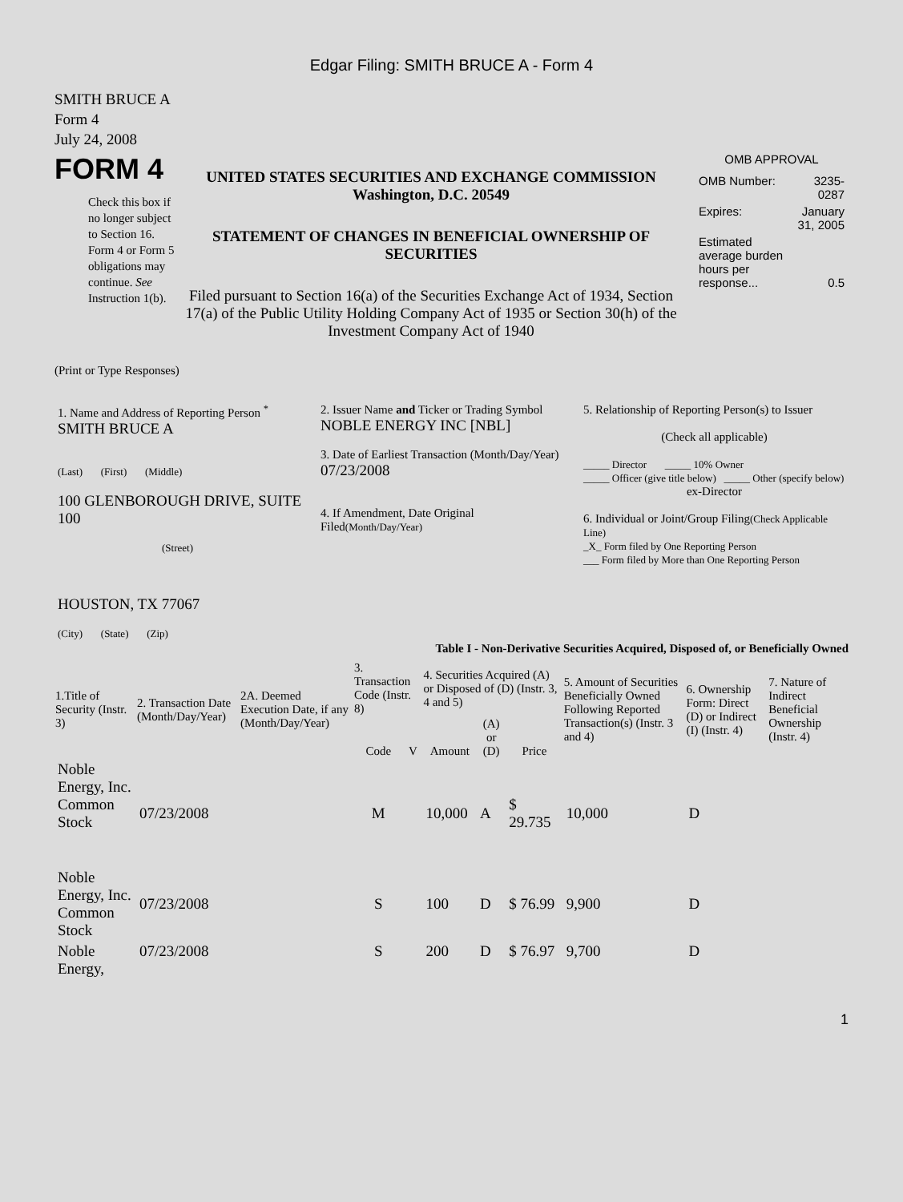Edgar Filing: SMITH BRUCE A - Form 4
SMITH BRUCE A
Form 4
July 24, 2008
FORM 4
Check this box if no longer subject to Section 16. Form 4 or Form 5 obligations may continue. See Instruction 1(b).
UNITED STATES SECURITIES AND EXCHANGE COMMISSION
Washington, D.C. 20549
STATEMENT OF CHANGES IN BENEFICIAL OWNERSHIP OF SECURITIES
Filed pursuant to Section 16(a) of the Securities Exchange Act of 1934, Section 17(a) of the Public Utility Holding Company Act of 1935 or Section 30(h) of the Investment Company Act of 1940
OMB APPROVAL
| OMB Number: | 3235-0287 |
| Expires: | January 31, 2005 |
| Estimated average burden hours per response... | 0.5 |
(Print or Type Responses)
| 1. Name and Address of Reporting Person <sup>*</sup> SMITH BRUCE A (Last) (First) (Middle) 100 GLENBOROUGH DRIVE, SUITE 100 (Street) HOUSTON, TX 77067 (City) (State) (Zip) | 2. Issuer Name and Ticker or Trading Symbol NOBLE ENERGY INC [NBL] 3. Date of Earliest Transaction (Month/Day/Year) 07/23/2008 4. If Amendment, Date Original Filed (Month/Day/Year) | 5. Relationship of Reporting Person(s) to Issuer (Check all applicable) _____ Director _____ 10% Owner _____ Officer (give title below) _____ Other (specify below) ex-Director 6. Individual or Joint/Group Filing (Check Applicable Line) _X_ Form filed by One Reporting Person ___ Form filed by More than One Reporting Person |
Table I - Non-Derivative Securities Acquired, Disposed of, or Beneficially Owned
| 1.Title of Security (Instr. 3) | 2. Transaction Date (Month/Day/Year) | 2A. Deemed Execution Date, if any (Month/Day/Year) | 3. Transaction Code (Instr. 8) | | 4. Securities Acquired (A) or Disposed of (D) (Instr. 3, 4 and 5) | | | 5. Amount of Securities Beneficially Owned Following Reported Transaction(s) (Instr. 3 and 4) | 6. Ownership Form: Direct (D) or Indirect (I) (Instr. 4) | 7. Nature of Indirect Beneficial Ownership (Instr. 4) |
| --- | --- | --- | --- | --- | --- | --- | --- | --- | --- | --- |
| | | | Code | V | Amount | (A) or (D) | Price | | | |
| Noble Energy, Inc. Common Stock | 07/23/2008 | | M | | 10,000 | A | $ 29.735 | 10,000 | D | |
| Noble Energy, Inc. Common Stock | 07/23/2008 | | S | | 100 | D | $ 76.99 | 9,900 | D | |
| Noble Energy, | 07/23/2008 | | S | | 200 | D | $ 76.97 | 9,700 | D | |
1